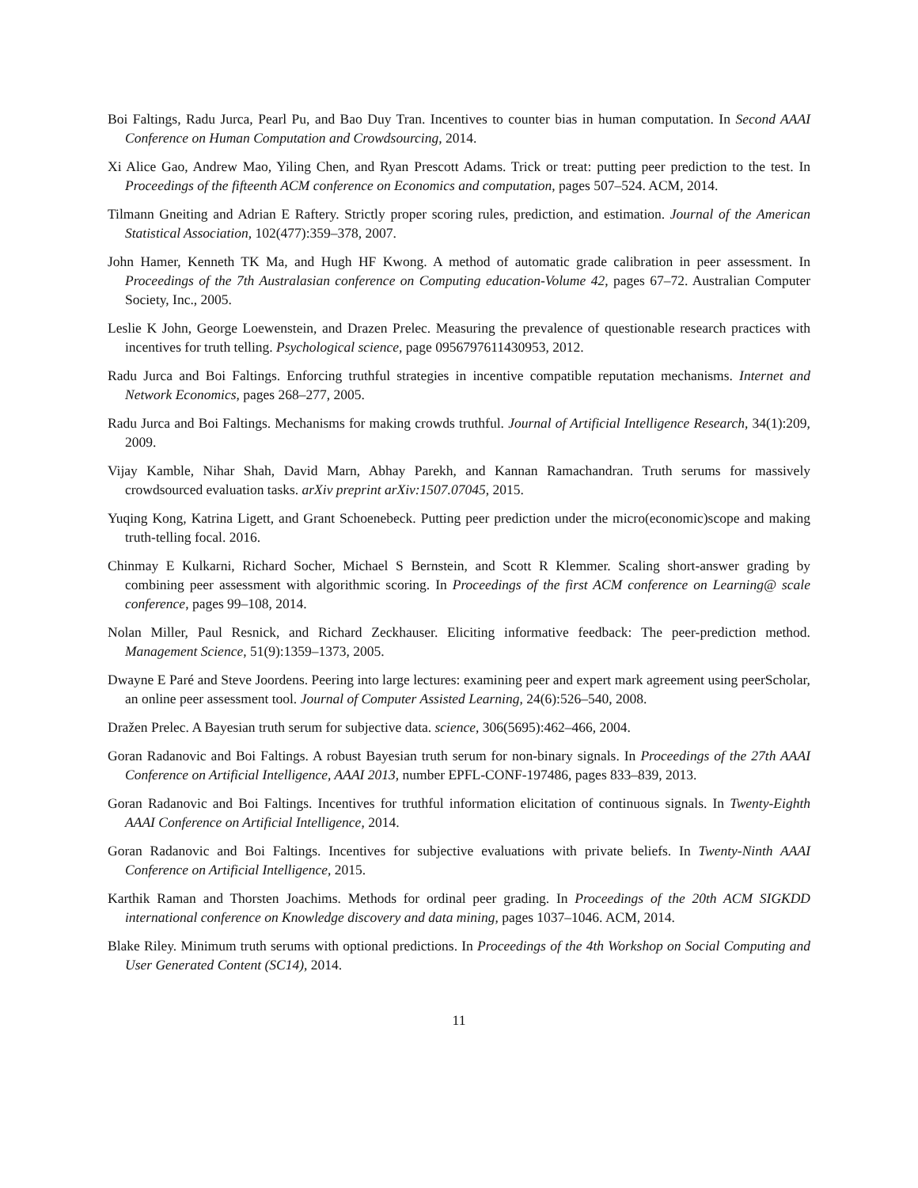Boi Faltings, Radu Jurca, Pearl Pu, and Bao Duy Tran. Incentives to counter bias in human computation. In Second AAAI Conference on Human Computation and Crowdsourcing, 2014.
Xi Alice Gao, Andrew Mao, Yiling Chen, and Ryan Prescott Adams. Trick or treat: putting peer prediction to the test. In Proceedings of the fifteenth ACM conference on Economics and computation, pages 507–524. ACM, 2014.
Tilmann Gneiting and Adrian E Raftery. Strictly proper scoring rules, prediction, and estimation. Journal of the American Statistical Association, 102(477):359–378, 2007.
John Hamer, Kenneth TK Ma, and Hugh HF Kwong. A method of automatic grade calibration in peer assessment. In Proceedings of the 7th Australasian conference on Computing education-Volume 42, pages 67–72. Australian Computer Society, Inc., 2005.
Leslie K John, George Loewenstein, and Drazen Prelec. Measuring the prevalence of questionable research practices with incentives for truth telling. Psychological science, page 0956797611430953, 2012.
Radu Jurca and Boi Faltings. Enforcing truthful strategies in incentive compatible reputation mechanisms. Internet and Network Economics, pages 268–277, 2005.
Radu Jurca and Boi Faltings. Mechanisms for making crowds truthful. Journal of Artificial Intelligence Research, 34(1):209, 2009.
Vijay Kamble, Nihar Shah, David Marn, Abhay Parekh, and Kannan Ramachandran. Truth serums for massively crowdsourced evaluation tasks. arXiv preprint arXiv:1507.07045, 2015.
Yuqing Kong, Katrina Ligett, and Grant Schoenebeck. Putting peer prediction under the micro(economic)scope and making truth-telling focal. 2016.
Chinmay E Kulkarni, Richard Socher, Michael S Bernstein, and Scott R Klemmer. Scaling short-answer grading by combining peer assessment with algorithmic scoring. In Proceedings of the first ACM conference on Learning@ scale conference, pages 99–108, 2014.
Nolan Miller, Paul Resnick, and Richard Zeckhauser. Eliciting informative feedback: The peer-prediction method. Management Science, 51(9):1359–1373, 2005.
Dwayne E Paré and Steve Joordens. Peering into large lectures: examining peer and expert mark agreement using peerScholar, an online peer assessment tool. Journal of Computer Assisted Learning, 24(6):526–540, 2008.
Dražen Prelec. A Bayesian truth serum for subjective data. science, 306(5695):462–466, 2004.
Goran Radanovic and Boi Faltings. A robust Bayesian truth serum for non-binary signals. In Proceedings of the 27th AAAI Conference on Artificial Intelligence, AAAI 2013, number EPFL-CONF-197486, pages 833–839, 2013.
Goran Radanovic and Boi Faltings. Incentives for truthful information elicitation of continuous signals. In Twenty-Eighth AAAI Conference on Artificial Intelligence, 2014.
Goran Radanovic and Boi Faltings. Incentives for subjective evaluations with private beliefs. In Twenty-Ninth AAAI Conference on Artificial Intelligence, 2015.
Karthik Raman and Thorsten Joachims. Methods for ordinal peer grading. In Proceedings of the 20th ACM SIGKDD international conference on Knowledge discovery and data mining, pages 1037–1046. ACM, 2014.
Blake Riley. Minimum truth serums with optional predictions. In Proceedings of the 4th Workshop on Social Computing and User Generated Content (SC14), 2014.
11